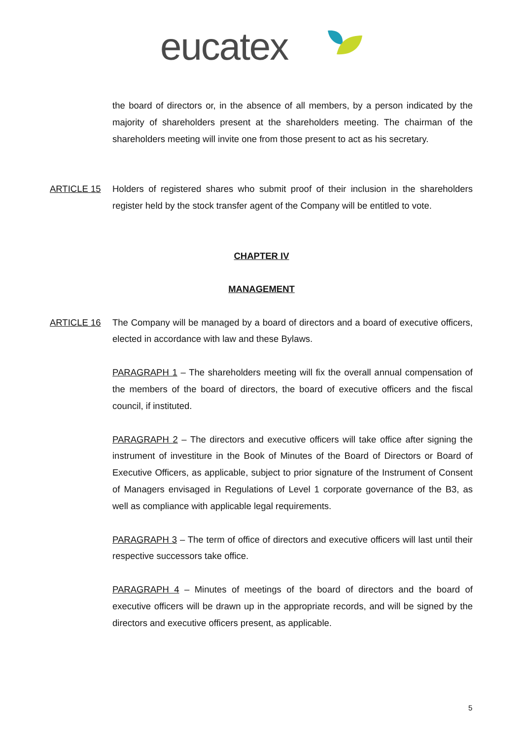eucatex
the board of directors or, in the absence of all members, by a person indicated by the majority of shareholders present at the shareholders meeting. The chairman of the shareholders meeting will invite one from those present to act as his secretary.
ARTICLE 15 Holders of registered shares who submit proof of their inclusion in the shareholders register held by the stock transfer agent of the Company will be entitled to vote.
CHAPTER IV
MANAGEMENT
ARTICLE 16 The Company will be managed by a board of directors and a board of executive officers, elected in accordance with law and these Bylaws.
PARAGRAPH 1 – The shareholders meeting will fix the overall annual compensation of the members of the board of directors, the board of executive officers and the fiscal council, if instituted.
PARAGRAPH 2 – The directors and executive officers will take office after signing the instrument of investiture in the Book of Minutes of the Board of Directors or Board of Executive Officers, as applicable, subject to prior signature of the Instrument of Consent of Managers envisaged in Regulations of Level 1 corporate governance of the B3, as well as compliance with applicable legal requirements.
PARAGRAPH 3 – The term of office of directors and executive officers will last until their respective successors take office.
PARAGRAPH 4 – Minutes of meetings of the board of directors and the board of executive officers will be drawn up in the appropriate records, and will be signed by the directors and executive officers present, as applicable.
5